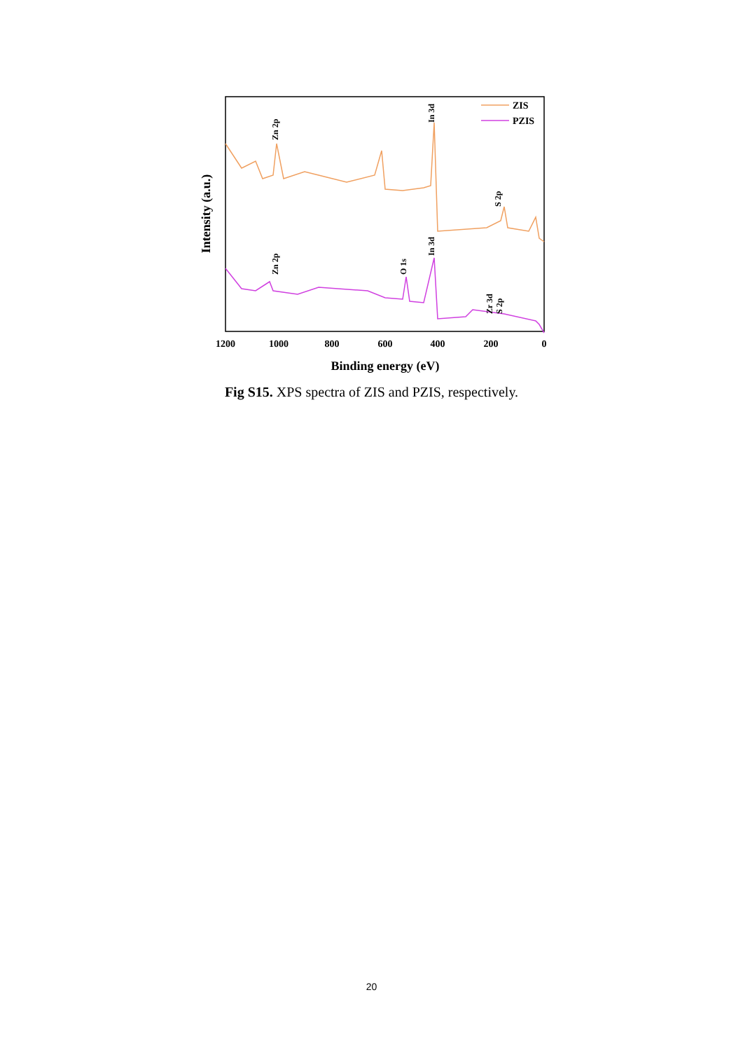1200
1000
800
600
400
200
0
Binding energy (eV)
Intensity (a.u.)
Zn 2p
In 3d
S 2p
Zn 2p
O 1s
In 3d
Zr 3d
S 2p
ZIS
PZIS
Fig S15. XPS spectra of ZIS and PZIS, respectively.
20